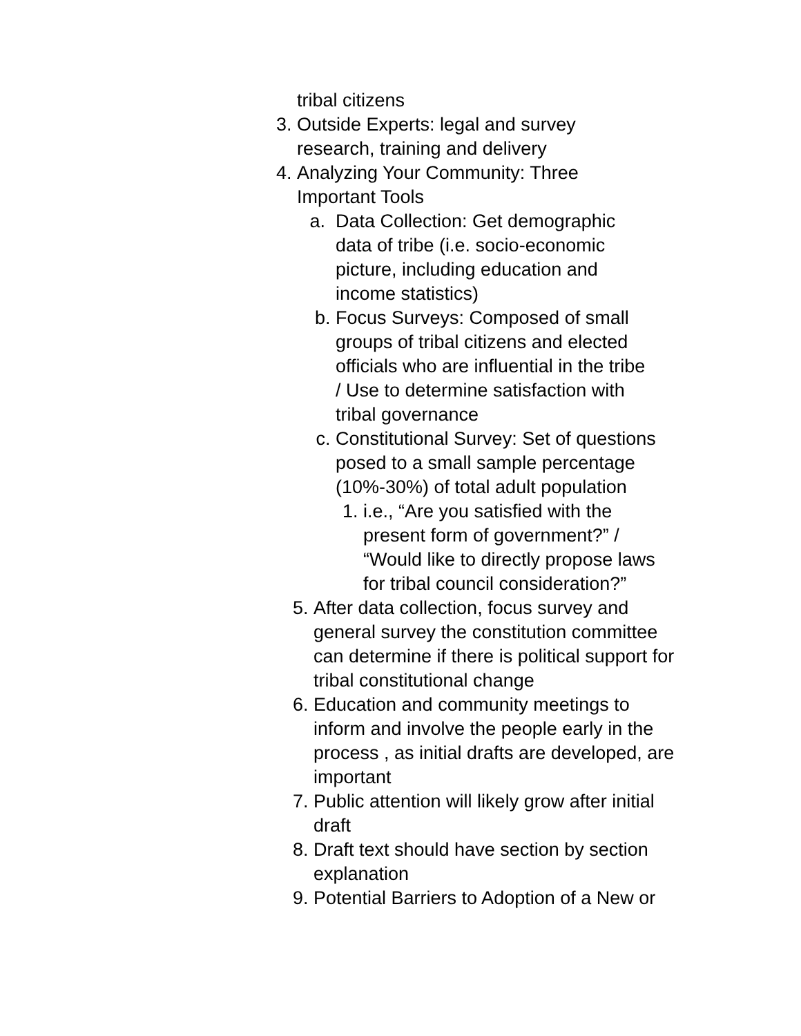tribal citizens
3. Outside Experts: legal and survey research, training and delivery
4. Analyzing Your Community: Three Important Tools
a. Data Collection: Get demographic data of tribe (i.e. socio-economic picture, including education and income statistics)
b. Focus Surveys: Composed of small groups of tribal citizens and elected officials who are influential in the tribe / Use to determine satisfaction with tribal governance
c. Constitutional Survey: Set of questions posed to a small sample percentage (10%-30%) of total adult population
1. i.e., “Are you satisfied with the present form of government?” / “Would like to directly propose laws for tribal council consideration?”
5. After data collection, focus survey and general survey the constitution committee can determine if there is political support for tribal constitutional change
6. Education and community meetings to inform and involve the people early in the process , as initial drafts are developed, are important
7. Public attention will likely grow after initial draft
8. Draft text should have section by section explanation
9. Potential Barriers to Adoption of a New or